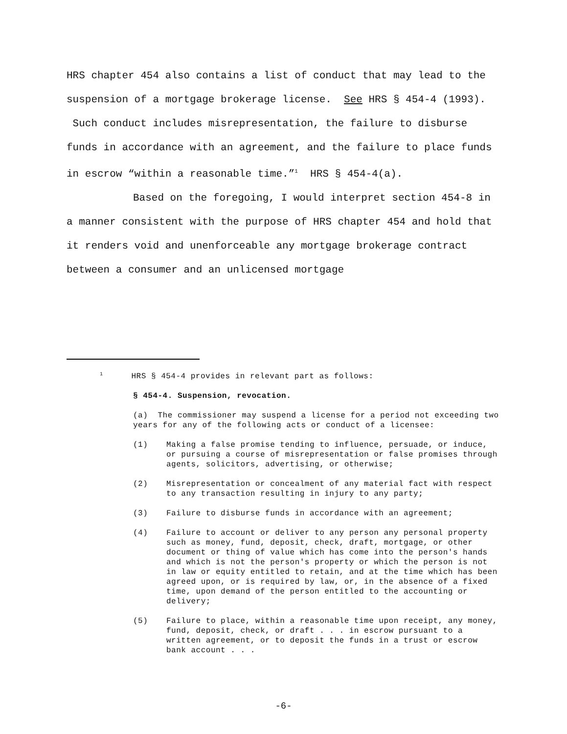HRS chapter 454 also contains a list of conduct that may lead to the suspension of a mortgage brokerage license. See HRS § 454-4 (1993). Such conduct includes misrepresentation, the failure to disburse funds in accordance with an agreement, and the failure to place funds in escrow “within a reasonable time.”<sup>1</sup> HRS § 454-4(a).
Based on the foregoing, I would interpret section 454-8 in a manner consistent with the purpose of HRS chapter 454 and hold that it renders void and unenforceable any mortgage brokerage contract between a consumer and an unlicensed mortgage
<sup>1</sup>HRS § 454-4 provides in relevant part as follows:
§ 454-4. Suspension, revocation.
(a) The commissioner may suspend a license for a period not exceeding two years for any of the following acts or conduct of a licensee:
(1) Making a false promise tending to influence, persuade, or induce, or pursuing a course of misrepresentation or false promises through agents, solicitors, advertising, or otherwise;
(2) Misrepresentation or concealment of any material fact with respect to any transaction resulting in injury to any party;
(3) Failure to disburse funds in accordance with an agreement;
(4) Failure to account or deliver to any person any personal property such as money, fund, deposit, check, draft, mortgage, or other document or thing of value which has come into the person's hands and which is not the person's property or which the person is not in law or equity entitled to retain, and at the time which has been agreed upon, or is required by law, or, in the absence of a fixed time, upon demand of the person entitled to the accounting or delivery;
(5) Failure to place, within a reasonable time upon receipt, any money, fund, deposit, check, or draft . . . in escrow pursuant to a written agreement, or to deposit the funds in a trust or escrow bank account . . .
-6-